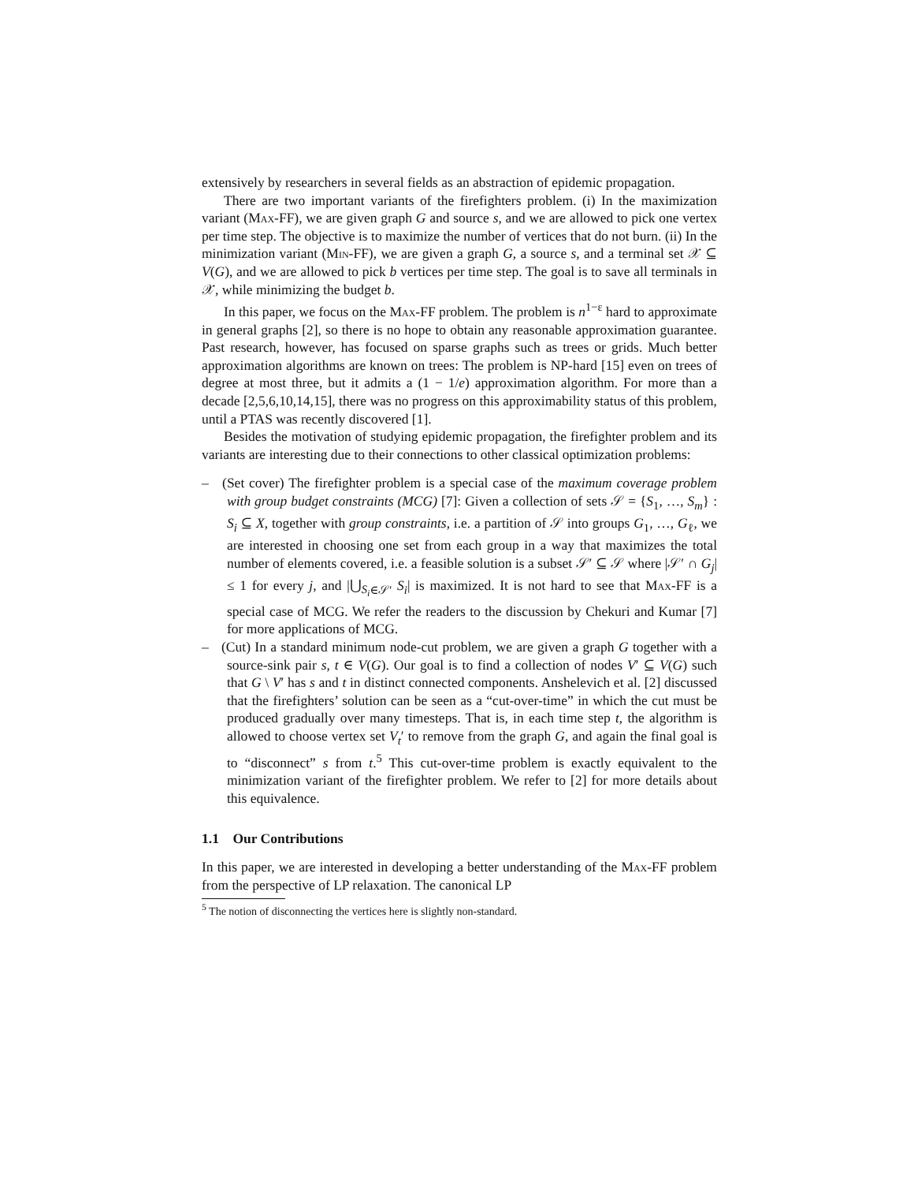extensively by researchers in several fields as an abstraction of epidemic propagation.
There are two important variants of the firefighters problem. (i) In the maximization variant (Max-FF), we are given graph G and source s, and we are allowed to pick one vertex per time step. The objective is to maximize the number of vertices that do not burn. (ii) In the minimization variant (Min-FF), we are given a graph G, a source s, and a terminal set 𝒳 ⊆ V(G), and we are allowed to pick b vertices per time step. The goal is to save all terminals in 𝒳, while minimizing the budget b.
In this paper, we focus on the Max-FF problem. The problem is n<sup>1−ε</sup> hard to approximate in general graphs [2], so there is no hope to obtain any reasonable approximation guarantee. Past research, however, has focused on sparse graphs such as trees or grids. Much better approximation algorithms are known on trees: The problem is NP-hard [15] even on trees of degree at most three, but it admits a (1 − 1/e) approximation algorithm. For more than a decade [2,5,6,10,14,15], there was no progress on this approximability status of this problem, until a PTAS was recently discovered [1].
Besides the motivation of studying epidemic propagation, the firefighter problem and its variants are interesting due to their connections to other classical optimization problems:
– (Set cover) The firefighter problem is a special case of the maximum coverage problem with group budget constraints (MCG) [7]: Given a collection of sets 𝒮 = {S<sub>1</sub>, …, S<sub>m</sub>} : S<sub>i</sub> ⊆ X, together with group constraints, i.e. a partition of 𝒮 into groups G<sub>1</sub>, …, G<sub>ℓ</sub>, we are interested in choosing one set from each group in a way that maximizes the total number of elements covered, i.e. a feasible solution is a subset 𝒮′ ⊆ 𝒮 where |𝒮′ ∩ G<sub>j</sub>| ≤ 1 for every j, and |⋃<sub>S<sub>i</sub>∈𝒮′</sub> S<sub>i</sub>| is maximized. It is not hard to see that Max-FF is a special case of MCG. We refer the readers to the discussion by Chekuri and Kumar [7] for more applications of MCG.
– (Cut) In a standard minimum node-cut problem, we are given a graph G together with a source-sink pair s, t ∈ V(G). Our goal is to find a collection of nodes V′ ⊆ V(G) such that G \ V′ has s and t in distinct connected components. Anshelevich et al. [2] discussed that the firefighters’ solution can be seen as a “cut-over-time” in which the cut must be produced gradually over many timesteps. That is, in each time step t, the algorithm is allowed to choose vertex set V<sub>t</sub>′ to remove from the graph G, and again the final goal is to “disconnect” s from t.<sup>5</sup> This cut-over-time problem is exactly equivalent to the minimization variant of the firefighter problem. We refer to [2] for more details about this equivalence.
1.1 Our Contributions
In this paper, we are interested in developing a better understanding of the Max-FF problem from the perspective of LP relaxation. The canonical LP
<sup>5</sup> The notion of disconnecting the vertices here is slightly non-standard.